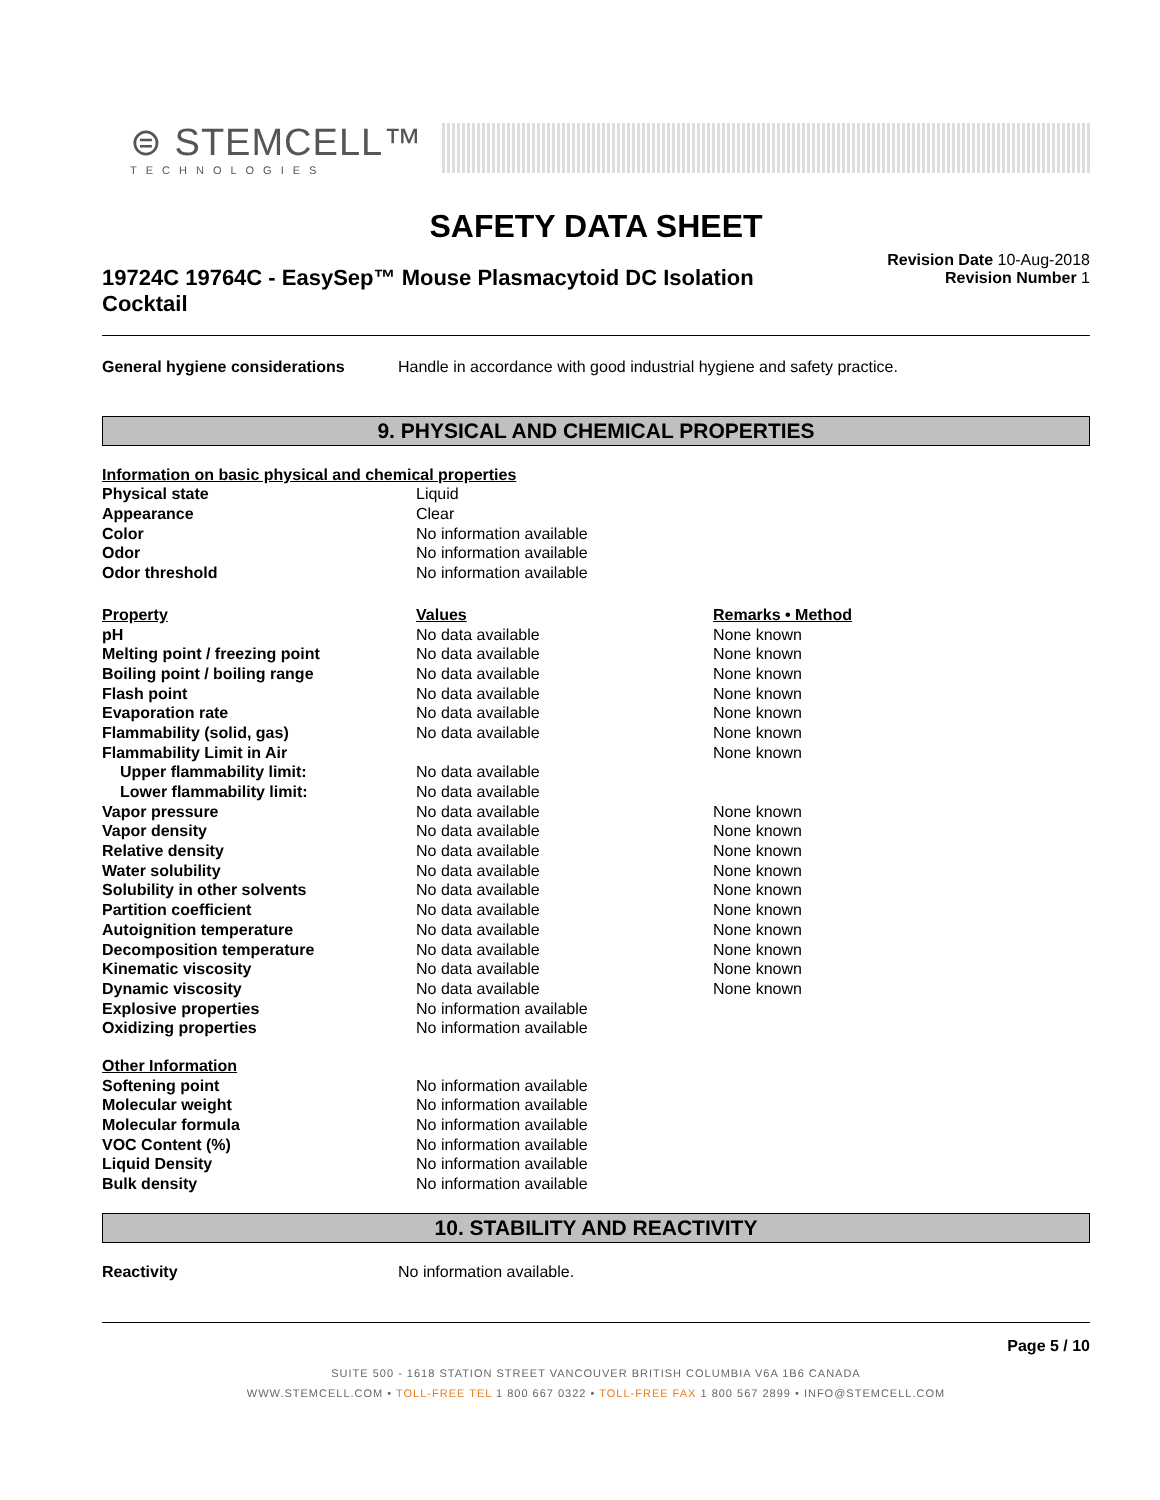⊜ STEMCELL™
TECHNOLOGIES
SAFETY DATA SHEET
19724C 19764C - EasySep™ Mouse Plasmacytoid DC Isolation Cocktail
Revision Date 10-Aug-2018
Revision Number 1
| General hygiene considerations | Handle in accordance with good industrial hygiene and safety practice. |
9. PHYSICAL AND CHEMICAL PROPERTIES
| Information on basic physical and chemical properties | | |
| Physical state | Liquid | |
| Appearance | Clear | |
| Color | No information available | |
| Odor | No information available | |
| Odor threshold | No information available | |
| Property | Values | Remarks • Method |
| pH | No data available | None known |
| Melting point / freezing point | No data available | None known |
| Boiling point / boiling range | No data available | None known |
| Flash point | No data available | None known |
| Evaporation rate | No data available | None known |
| Flammability (solid, gas) | No data available | None known |
| Flammability Limit in Air | | None known |
| Upper flammability limit: | No data available | |
| Lower flammability limit: | No data available | |
| Vapor pressure | No data available | None known |
| Vapor density | No data available | None known |
| Relative density | No data available | None known |
| Water solubility | No data available | None known |
| Solubility in other solvents | No data available | None known |
| Partition coefficient | No data available | None known |
| Autoignition temperature | No data available | None known |
| Decomposition temperature | No data available | None known |
| Kinematic viscosity | No data available | None known |
| Dynamic viscosity | No data available | None known |
| Explosive properties | No information available | |
| Oxidizing properties | No information available | |
| Other Information | | |
| Softening point | No information available | |
| Molecular weight | No information available | |
| Molecular formula | No information available | |
| VOC Content (%) | No information available | |
| Liquid Density | No information available | |
| Bulk density | No information available | |
10. STABILITY AND REACTIVITY
| Reactivity | No information available. |
Page 5 / 10
SUITE 500 - 1618 STATION STREET VANCOUVER BRITISH COLUMBIA V6A 1B6 CANADA
WWW.STEMCELL.COM • TOLL-FREE TEL 1 800 667 0322 • TOLL-FREE FAX 1 800 567 2899 • INFO@STEMCELL.COM